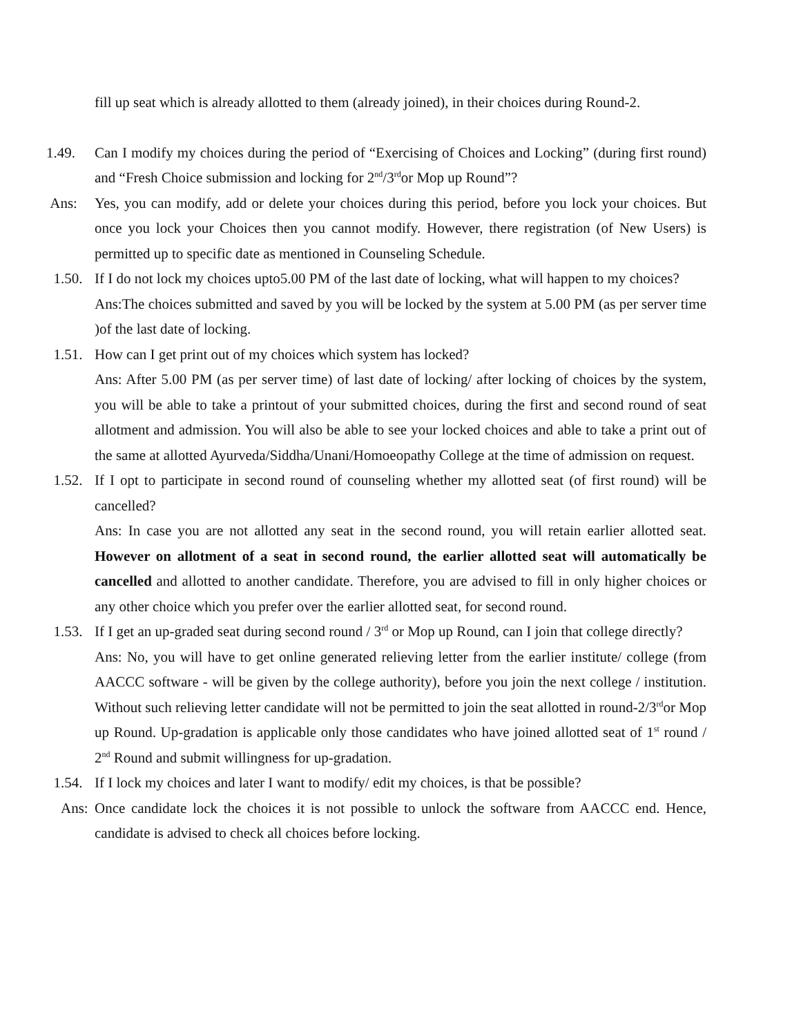fill up seat which is already allotted to them (already joined), in their choices during Round-2.
1.49. Can I modify my choices during the period of “Exercising of Choices and Locking” (during first round) and “Fresh Choice submission and locking for 2<sup>nd</sup>/3<sup>rd</sup>or Mop up Round”?
Ans: Yes, you can modify, add or delete your choices during this period, before you lock your choices. But once you lock your Choices then you cannot modify. However, there registration (of New Users) is permitted up to specific date as mentioned in Counseling Schedule.
1.50. If I do not lock my choices upto5.00 PM of the last date of locking, what will happen to my choices?
Ans:The choices submitted and saved by you will be locked by the system at 5.00 PM (as per server time )of the last date of locking.
1.51. How can I get print out of my choices which system has locked?
Ans: After 5.00 PM (as per server time) of last date of locking/ after locking of choices by the system, you will be able to take a printout of your submitted choices, during the first and second round of seat allotment and admission. You will also be able to see your locked choices and able to take a print out of the same at allotted Ayurveda/Siddha/Unani/Homoeopathy College at the time of admission on request.
1.52. If I opt to participate in second round of counseling whether my allotted seat (of first round) will be cancelled?
Ans: In case you are not allotted any seat in the second round, you will retain earlier allotted seat. However on allotment of a seat in second round, the earlier allotted seat will automatically be cancelled and allotted to another candidate. Therefore, you are advised to fill in only higher choices or any other choice which you prefer over the earlier allotted seat, for second round.
1.53. If I get an up-graded seat during second round / 3<sup>rd</sup> or Mop up Round, can I join that college directly?
Ans: No, you will have to get online generated relieving letter from the earlier institute/ college (from AACCC software - will be given by the college authority), before you join the next college / institution. Without such relieving letter candidate will not be permitted to join the seat allotted in round-2/3<sup>rd</sup>or Mop up Round. Up-gradation is applicable only those candidates who have joined allotted seat of 1<sup>st</sup> round / 2<sup>nd</sup> Round and submit willingness for up-gradation.
1.54. If I lock my choices and later I want to modify/ edit my choices, is that be possible?
Ans: Once candidate lock the choices it is not possible to unlock the software from AACCC end. Hence, candidate is advised to check all choices before locking.